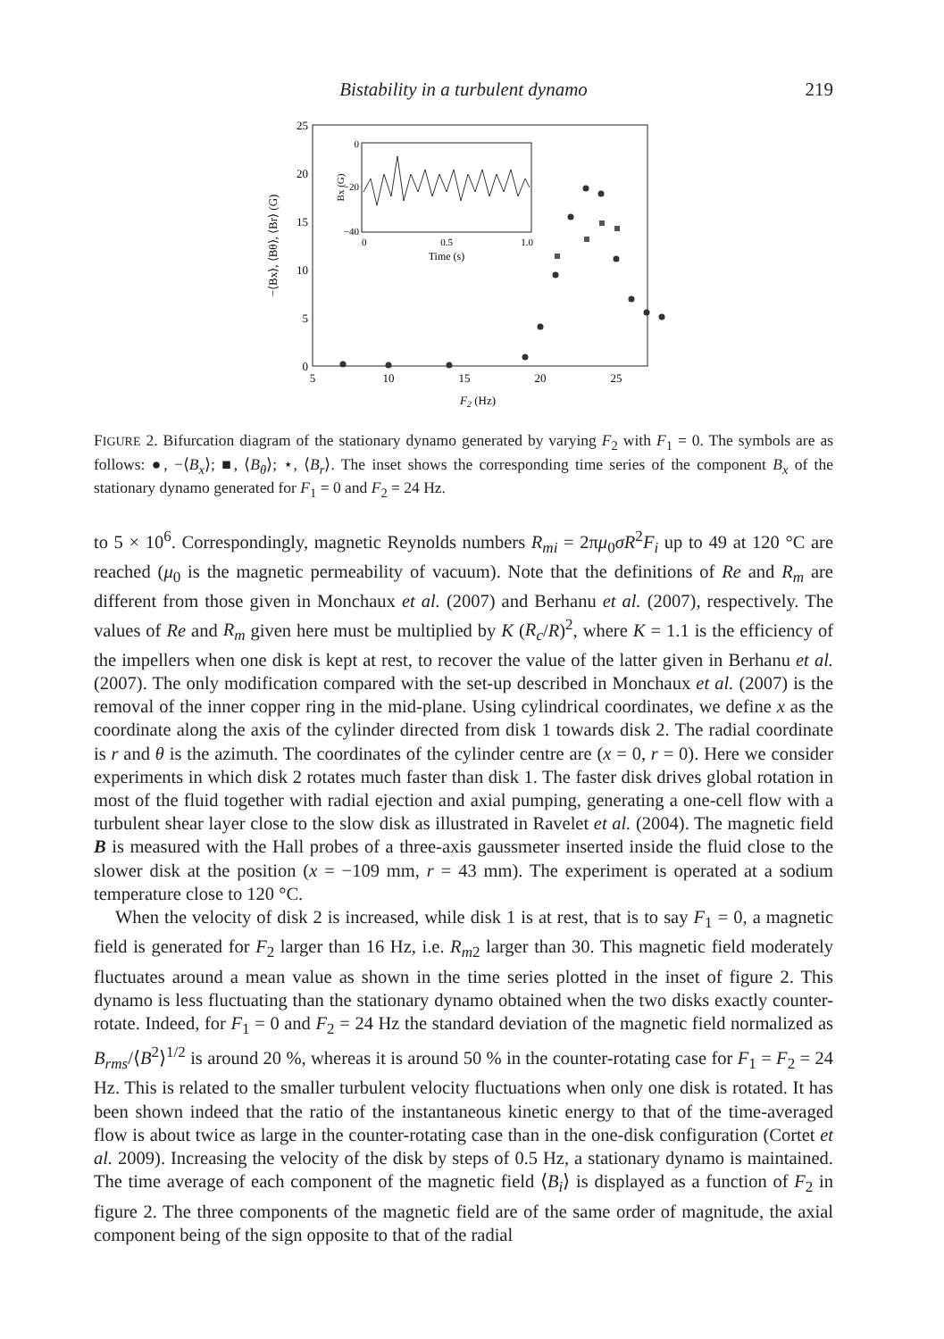Bistability in a turbulent dynamo
219
25
20
15
10
5
0
5
10
15
20
25
F2 (Hz)
−⟨Bx⟩, ⟨Bθ⟩, ⟨Br⟩ (G)
0
−20
−40
0
0.5
1.0
Time (s)
Bx (G)
FIGURE 2. Bifurcation diagram of the stationary dynamo generated by varying F<sub>2</sub> with F<sub>1</sub> = 0. The symbols are as follows: ●, −⟨B<sub>x</sub>⟩; ■, ⟨B<sub>θ</sub>⟩; ⋆, ⟨B<sub>r</sub>⟩. The inset shows the corresponding time series of the component B<sub>x</sub> of the stationary dynamo generated for F<sub>1</sub> = 0 and F<sub>2</sub> = 24 Hz.
to 5 × 10<sup>6</sup>. Correspondingly, magnetic Reynolds numbers R<sub>mi</sub> = 2πμ<sub>0</sub>σR<sup>2</sup>F<sub>i</sub> up to 49 at 120 °C are reached (μ<sub>0</sub> is the magnetic permeability of vacuum). Note that the definitions of Re and R<sub>m</sub> are different from those given in Monchaux et al. (2007) and Berhanu et al. (2007), respectively. The values of Re and R<sub>m</sub> given here must be multiplied by K (R<sub>c</sub>/R)<sup>2</sup>, where K = 1.1 is the efficiency of the impellers when one disk is kept at rest, to recover the value of the latter given in Berhanu et al. (2007). The only modification compared with the set-up described in Monchaux et al. (2007) is the removal of the inner copper ring in the mid-plane. Using cylindrical coordinates, we define x as the coordinate along the axis of the cylinder directed from disk 1 towards disk 2. The radial coordinate is r and θ is the azimuth. The coordinates of the cylinder centre are (x = 0, r = 0). Here we consider experiments in which disk 2 rotates much faster than disk 1. The faster disk drives global rotation in most of the fluid together with radial ejection and axial pumping, generating a one-cell flow with a turbulent shear layer close to the slow disk as illustrated in Ravelet et al. (2004). The magnetic field B is measured with the Hall probes of a three-axis gaussmeter inserted inside the fluid close to the slower disk at the position (x = −109 mm, r = 43 mm). The experiment is operated at a sodium temperature close to 120 °C.
When the velocity of disk 2 is increased, while disk 1 is at rest, that is to say F<sub>1</sub> = 0, a magnetic field is generated for F<sub>2</sub> larger than 16 Hz, i.e. R<sub>m2</sub> larger than 30. This magnetic field moderately fluctuates around a mean value as shown in the time series plotted in the inset of figure 2. This dynamo is less fluctuating than the stationary dynamo obtained when the two disks exactly counter-rotate. Indeed, for F<sub>1</sub> = 0 and F<sub>2</sub> = 24 Hz the standard deviation of the magnetic field normalized as B<sub>rms</sub>/⟨B<sup>2</sup>⟩<sup>1/2</sup> is around 20 %, whereas it is around 50 % in the counter-rotating case for F<sub>1</sub> = F<sub>2</sub> = 24 Hz. This is related to the smaller turbulent velocity fluctuations when only one disk is rotated. It has been shown indeed that the ratio of the instantaneous kinetic energy to that of the time-averaged flow is about twice as large in the counter-rotating case than in the one-disk configuration (Cortet et al. 2009). Increasing the velocity of the disk by steps of 0.5 Hz, a stationary dynamo is maintained. The time average of each component of the magnetic field ⟨B<sub>i</sub>⟩ is displayed as a function of F<sub>2</sub> in figure 2. The three components of the magnetic field are of the same order of magnitude, the axial component being of the sign opposite to that of the radial